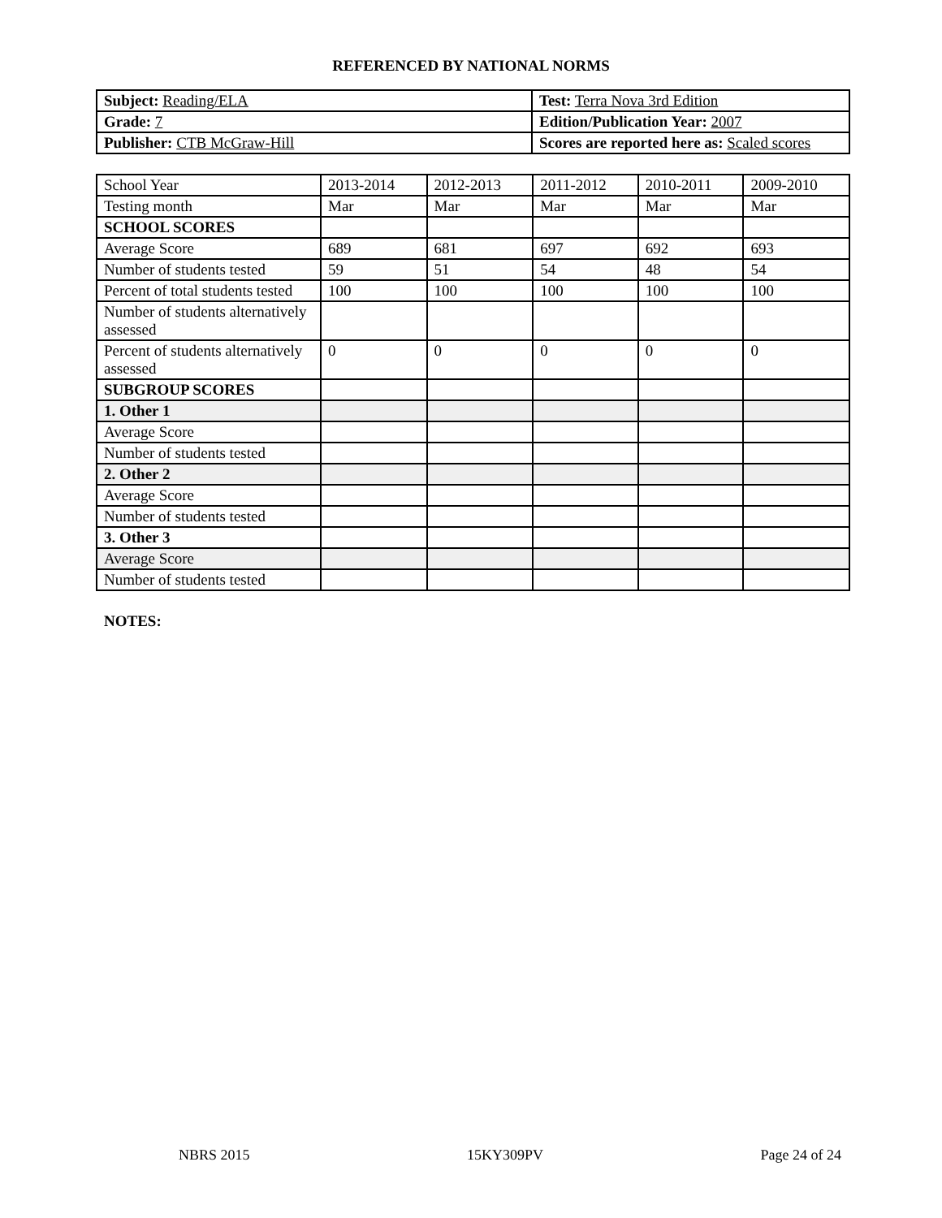REFERENCED BY NATIONAL NORMS
| Subject: Reading/ELA | Test: Terra Nova 3rd Edition |
| Grade: 7 | Edition/Publication Year: 2007 |
| Publisher: CTB McGraw-Hill | Scores are reported here as: Scaled scores |
| School Year | 2013-2014 | 2012-2013 | 2011-2012 | 2010-2011 | 2009-2010 |
| Testing month | Mar | Mar | Mar | Mar | Mar |
| SCHOOL SCORES | | | | | |
| Average Score | 689 | 681 | 697 | 692 | 693 |
| Number of students tested | 59 | 51 | 54 | 48 | 54 |
| Percent of total students tested | 100 | 100 | 100 | 100 | 100 |
| Number of students alternatively assessed | | | | | |
| Percent of students alternatively assessed | 0 | 0 | 0 | 0 | 0 |
| SUBGROUP SCORES | | | | | |
| 1. Other 1 | | | | | |
| Average Score | | | | | |
| Number of students tested | | | | | |
| 2. Other 2 | | | | | |
| Average Score | | | | | |
| Number of students tested | | | | | |
| 3. Other 3 | | | | | |
| Average Score | | | | | |
| Number of students tested | | | | | |
NOTES:
NBRS 2015 15KY309PV Page 24 of 24